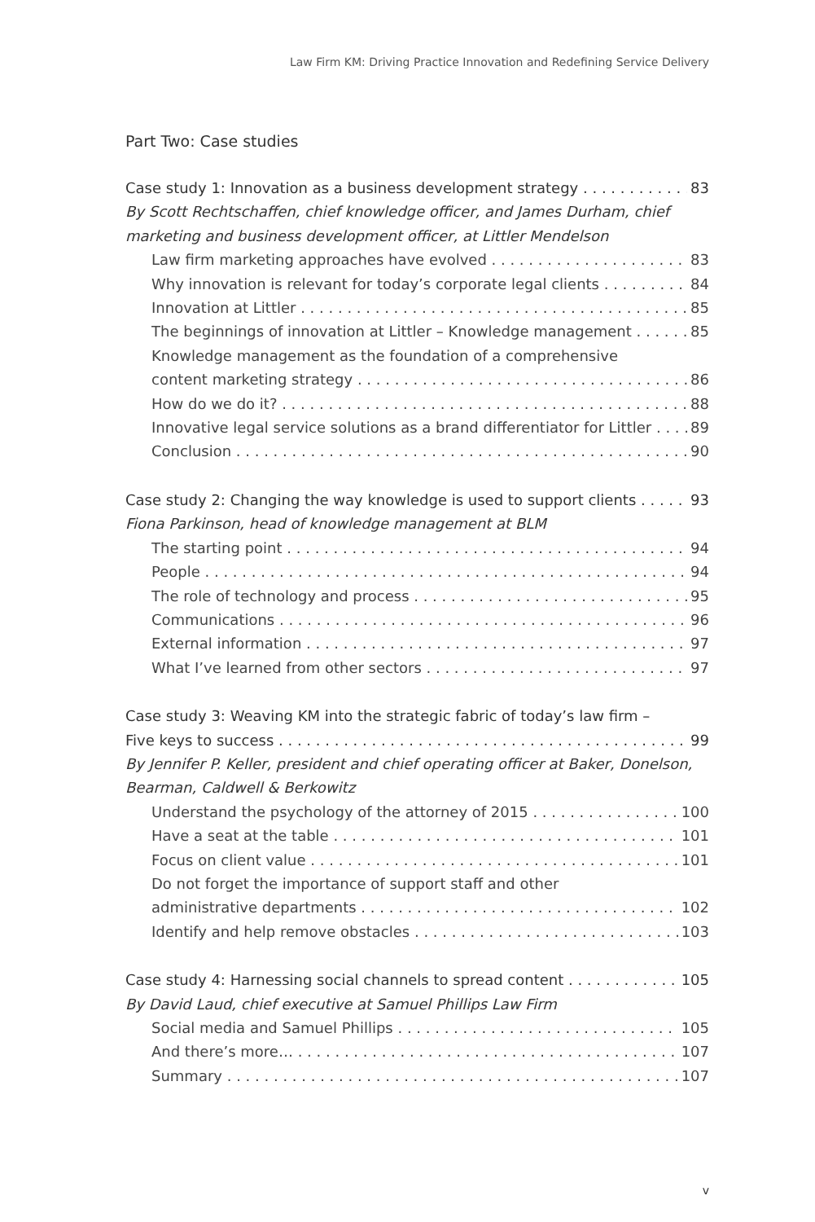Law Firm KM: Driving Practice Innovation and Redefining Service Delivery
Part Two: Case studies
Case study 1: Innovation as a business development strategy 83
By Scott Rechtschaffen, chief knowledge officer, and James Durham, chief marketing and business development officer, at Littler Mendelson
Law firm marketing approaches have evolved 83
Why innovation is relevant for today’s corporate legal clients 84
Innovation at Littler 85
The beginnings of innovation at Littler – Knowledge management 85
Knowledge management as the foundation of a comprehensive
content marketing strategy 86
How do we do it? 88
Innovative legal service solutions as a brand differentiator for Littler 89
Conclusion 90
Case study 2: Changing the way knowledge is used to support clients 93
Fiona Parkinson, head of knowledge management at BLM
The starting point 94
People 94
The role of technology and process 95
Communications 96
External information 97
What I’ve learned from other sectors 97
Case study 3: Weaving KM into the strategic fabric of today’s law firm –
Five keys to success 99
By Jennifer P. Keller, president and chief operating officer at Baker, Donelson, Bearman, Caldwell & Berkowitz
Understand the psychology of the attorney of 2015 100
Have a seat at the table 101
Focus on client value 101
Do not forget the importance of support staff and other
administrative departments 102
Identify and help remove obstacles 103
Case study 4: Harnessing social channels to spread content 105
By David Laud, chief executive at Samuel Phillips Law Firm
Social media and Samuel Phillips 105
And there’s more… 107
Summary 107
v